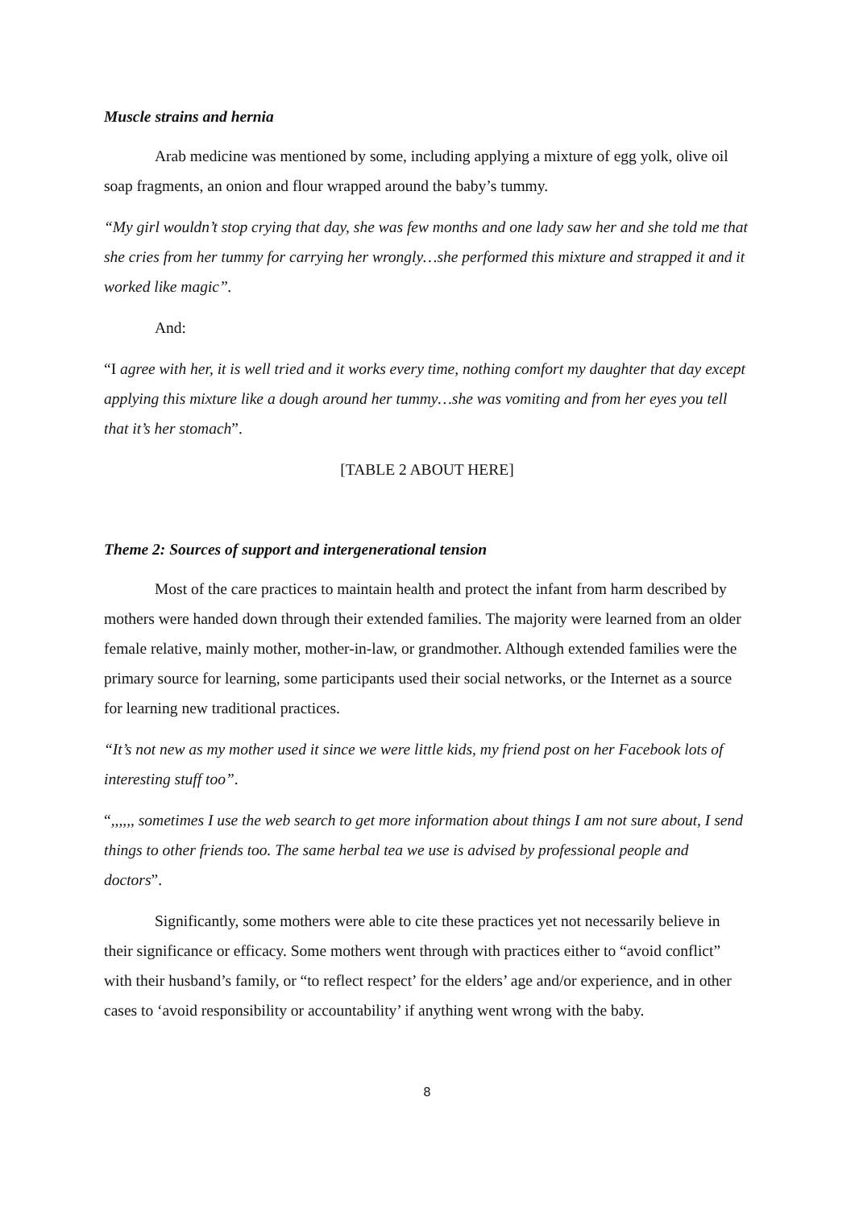Muscle strains and hernia
Arab medicine was mentioned by some, including applying a mixture of egg yolk, olive oil soap fragments, an onion and flour wrapped around the baby’s tummy.
“My girl wouldn’t stop crying that day, she was few months and one lady saw her and she told me that she cries from her tummy for carrying her wrongly…she performed this mixture and strapped it and it worked like magic”.
And:
“I agree with her, it is well tried and it works every time, nothing comfort my daughter that day except applying this mixture like a dough around her tummy…she was vomiting and from her eyes you tell that it’s her stomach”.
[TABLE 2 ABOUT HERE]
Theme 2: Sources of support and intergenerational tension
Most of the care practices to maintain health and protect the infant from harm described by mothers were handed down through their extended families. The majority were learned from an older female relative, mainly mother, mother-in-law, or grandmother. Although extended families were the primary source for learning, some participants used their social networks, or the Internet as a source for learning new traditional practices.
“It’s not new as my mother used it since we were little kids, my friend post on her Facebook lots of interesting stuff too”.
“,,,,,, sometimes I use the web search to get more information about things I am not sure about, I send things to other friends too. The same herbal tea we use is advised by professional people and doctors”.
Significantly, some mothers were able to cite these practices yet not necessarily believe in their significance or efficacy. Some mothers went through with practices either to “avoid conflict” with their husband’s family, or “to reflect respect’ for the elders’ age and/or experience, and in other cases to ‘avoid responsibility or accountability’ if anything went wrong with the baby.
8